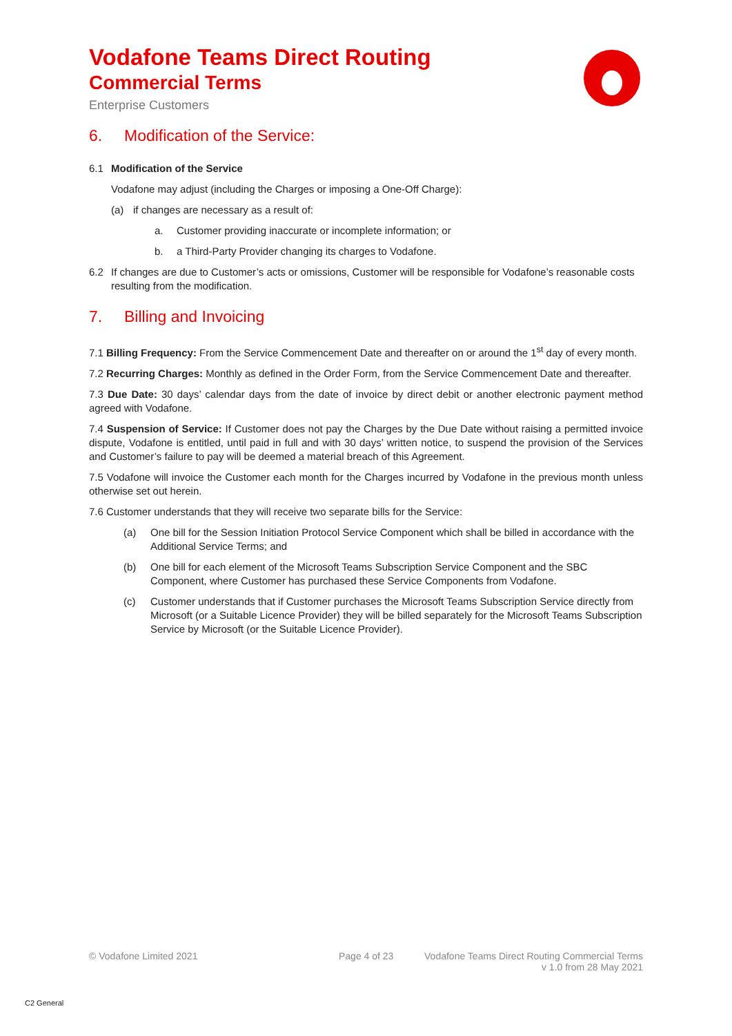Vodafone Teams Direct Routing
Commercial Terms
Enterprise Customers
6. Modification of the Service:
6.1 Modification of the Service
Vodafone may adjust (including the Charges or imposing a One-Off Charge):
(a) if changes are necessary as a result of:
a. Customer providing inaccurate or incomplete information; or
b. a Third-Party Provider changing its charges to Vodafone.
6.2 If changes are due to Customer’s acts or omissions, Customer will be responsible for Vodafone’s reasonable costs resulting from the modification.
7. Billing and Invoicing
7.1 Billing Frequency: From the Service Commencement Date and thereafter on or around the 1<sup>st</sup> day of every month.
7.2 Recurring Charges: Monthly as defined in the Order Form, from the Service Commencement Date and thereafter.
7.3 Due Date: 30 days’ calendar days from the date of invoice by direct debit or another electronic payment method agreed with Vodafone.
7.4 Suspension of Service: If Customer does not pay the Charges by the Due Date without raising a permitted invoice dispute, Vodafone is entitled, until paid in full and with 30 days’ written notice, to suspend the provision of the Services and Customer’s failure to pay will be deemed a material breach of this Agreement.
7.5 Vodafone will invoice the Customer each month for the Charges incurred by Vodafone in the previous month unless otherwise set out herein.
7.6 Customer understands that they will receive two separate bills for the Service:
(a) One bill for the Session Initiation Protocol Service Component which shall be billed in accordance with the Additional Service Terms; and
(b) One bill for each element of the Microsoft Teams Subscription Service Component and the SBC Component, where Customer has purchased these Service Components from Vodafone.
(c) Customer understands that if Customer purchases the Microsoft Teams Subscription Service directly from Microsoft (or a Suitable Licence Provider) they will be billed separately for the Microsoft Teams Subscription Service by Microsoft (or the Suitable Licence Provider).
© Vodafone Limited 2021 Page 4 of 23 Vodafone Teams Direct Routing Commercial Terms
v 1.0 from 28 May 2021
C2 General